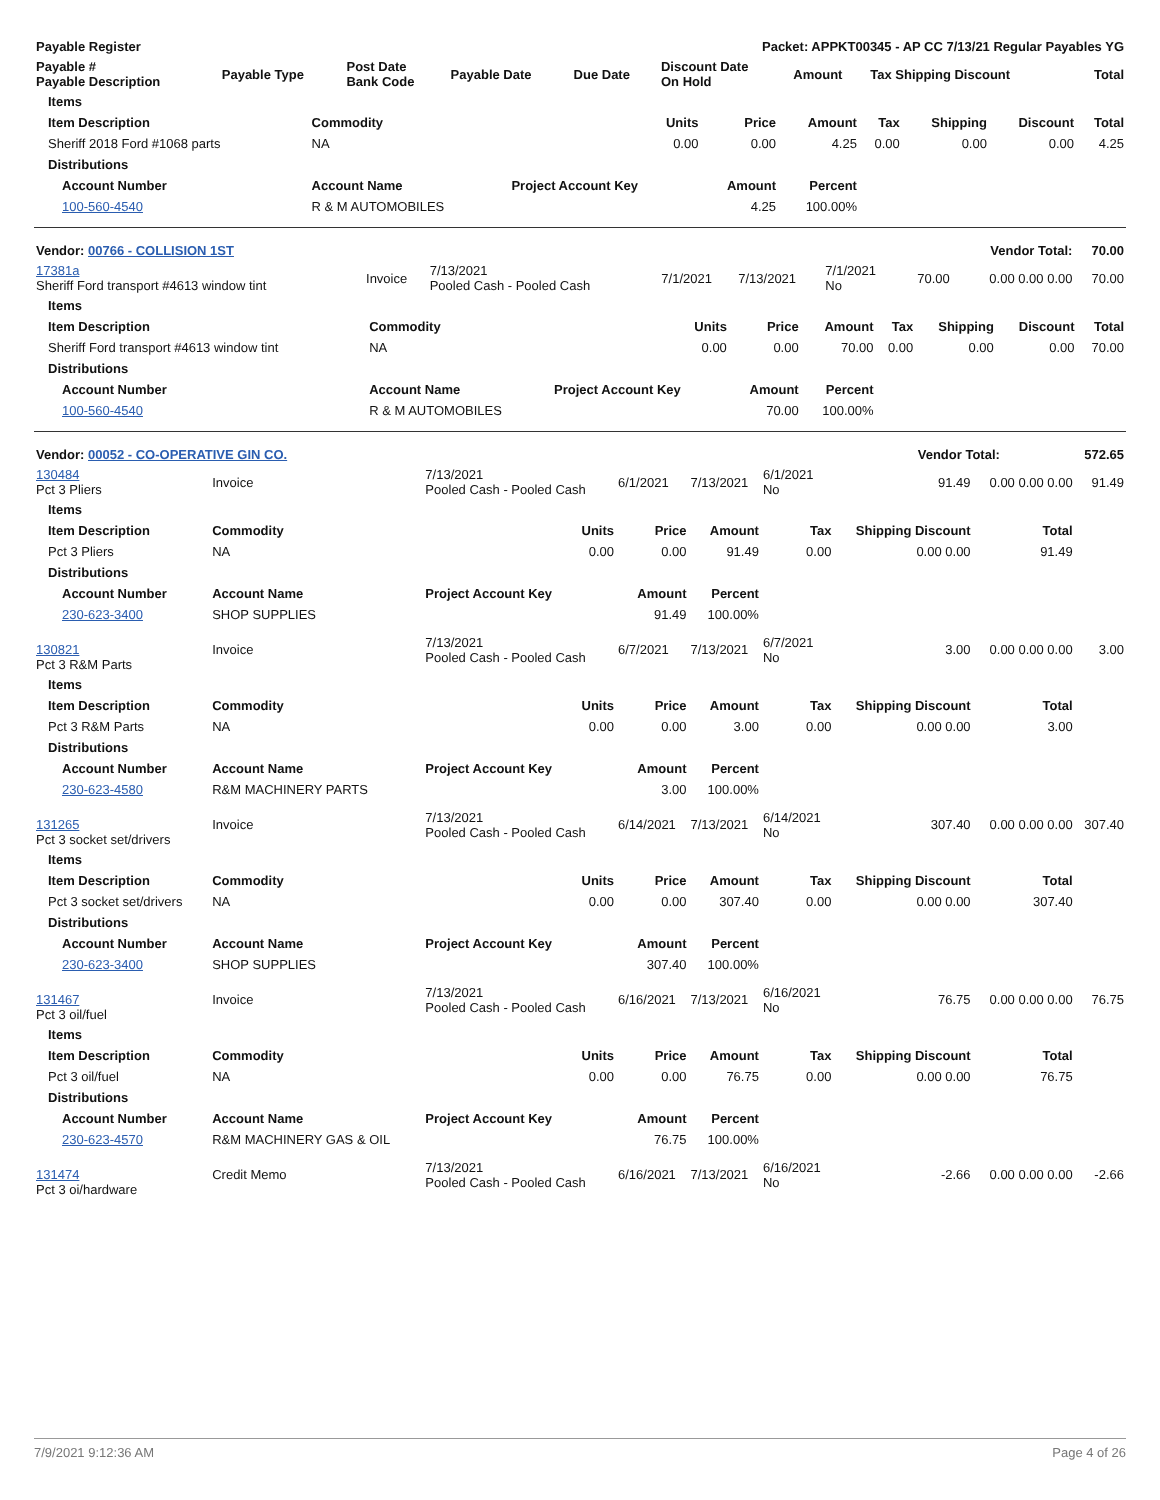| Payable Register | Packet: APPKT00345 - AP CC 7/13/21 Regular Payables YG | | | | | | | |
| --- | --- | --- | --- | --- | --- | --- | --- | --- |
| Payable # Payable Description | Payable Type | Post Date Bank Code | Payable Date | Due Date | Discount Date On Hold | Amount | Tax Shipping Discount | Total |
| Items | | | | | | | | |
| --- | --- | --- | --- | --- | --- | --- | --- | --- |
| Item Description | Commodity | Units | Price | Amount | Tax | Shipping | Discount | Total |
| Sheriff 2018 Ford #1068 parts | NA | 0.00 | 0.00 | 4.25 | 0.00 | 0.00 | 0.00 | 4.25 |
| Distributions | | | | | | | | |
| Account Number | Account Name | Project Account Key | Amount | Percent | | | | |
| 100-560-4540 | R & M AUTOMOBILES | | 4.25 | 100.00% | | | | |
| Vendor: 00766 - COLLISION 1ST | Vendor Total: | | | | | | | 70.00 |
| --- | --- | --- | --- | --- | --- | --- | --- | --- |
| 17381a Sheriff Ford transport #4613 window tint | Invoice | 7/13/2021 Pooled Cash - Pooled Cash | 7/1/2021 | 7/13/2021 | 7/1/2021 No | 70.00 | 0.00 0.00 0.00 | 70.00 |
| Items | | | | | | | | |
| --- | --- | --- | --- | --- | --- | --- | --- | --- |
| Item Description | Commodity | Units | Price | Amount | Tax | Shipping | Discount | Total |
| Sheriff Ford transport #4613 window tint | NA | 0.00 | 0.00 | 70.00 | 0.00 | 0.00 | 0.00 | 70.00 |
| Distributions | | | | | | | | |
| Account Number | Account Name | Project Account Key | Amount | Percent | | | | |
| 100-560-4540 | R & M AUTOMOBILES | | 70.00 | 100.00% | | | | |
| Vendor: 00052 - CO-OPERATIVE GIN CO. | Vendor Total: | 572.65 |
| --- | --- | --- |
| 130484 Pct 3 Pliers | Invoice | 7/13/2021 Pooled Cash - Pooled Cash | 6/1/2021 | 7/13/2021 | 6/1/2021 No | 91.49 | 0.00 0.00 0.00 | 91.49 |
| Items | | | | | | | | |
| Item Description | Commodity | Units | Price | Amount | Tax | Shipping Discount | Total | |
| Pct 3 Pliers | NA | 0.00 | 0.00 | 91.49 | 0.00 | 0.00 0.00 | 91.49 | |
| Distributions | | | | | | | | |
| Account Number | Account Name | Project Account Key | Amount | Percent | | | | |
| 230-623-3400 | SHOP SUPPLIES | | 91.49 | 100.00% | | | | |
| 130821 Pct 3 R&M Parts | Invoice | 7/13/2021 Pooled Cash - Pooled Cash | 6/7/2021 | 7/13/2021 | 6/7/2021 No | 3.00 | 0.00 0.00 0.00 | 3.00 |
| Items | | | | | | | | |
| Item Description | Commodity | Units | Price | Amount | Tax | Shipping Discount | Total | |
| Pct 3 R&M Parts | NA | 0.00 | 0.00 | 3.00 | 0.00 | 0.00 0.00 | 3.00 | |
| Distributions | | | | | | | | |
| Account Number | Account Name | Project Account Key | Amount | Percent | | | | |
| 230-623-4580 | R&M MACHINERY PARTS | | 3.00 | 100.00% | | | | |
| 131265 Pct 3 socket set/drivers | Invoice | 7/13/2021 Pooled Cash - Pooled Cash | 6/14/2021 | 7/13/2021 | 6/14/2021 No | 307.40 | 0.00 0.00 0.00 | 307.40 |
| Items | | | | | | | | |
| Item Description | Commodity | Units | Price | Amount | Tax | Shipping Discount | Total | |
| Pct 3 socket set/drivers | NA | 0.00 | 0.00 | 307.40 | 0.00 | 0.00 0.00 | 307.40 | |
| Distributions | | | | | | | | |
| Account Number | Account Name | Project Account Key | Amount | Percent | | | | |
| 230-623-3400 | SHOP SUPPLIES | | 307.40 | 100.00% | | | | |
| 131467 Pct 3 oil/fuel | Invoice | 7/13/2021 Pooled Cash - Pooled Cash | 6/16/2021 | 7/13/2021 | 6/16/2021 No | 76.75 | 0.00 0.00 0.00 | 76.75 |
| Items | | | | | | | | |
| Item Description | Commodity | Units | Price | Amount | Tax | Shipping Discount | Total | |
| Pct 3 oil/fuel | NA | 0.00 | 0.00 | 76.75 | 0.00 | 0.00 0.00 | 76.75 | |
| Distributions | | | | | | | | |
| Account Number | Account Name | Project Account Key | Amount | Percent | | | | |
| 230-623-4570 | R&M MACHINERY GAS & OIL | | 76.75 | 100.00% | | | | |
| 131474 Pct 3 oi/hardware | Credit Memo | 7/13/2021 Pooled Cash - Pooled Cash | 6/16/2021 | 7/13/2021 | 6/16/2021 No | -2.66 | 0.00 0.00 0.00 | -2.66 |
7/9/2021 9:12:36 AM Page 4 of 26